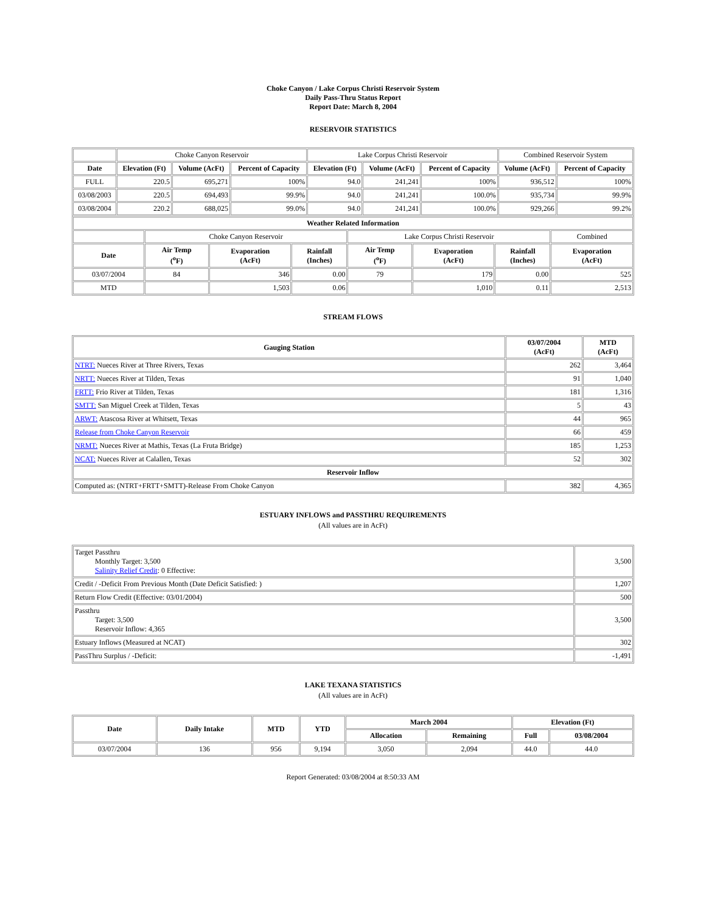Choke Canyon / Lake Corpus Christi Reservoir System
Daily Pass-Thru Status Report
Report Date: March 8, 2004
RESERVOIR STATISTICS
| | Choke Canyon Reservoir | | | Lake Corpus Christi Reservoir | | | Combined Reservoir System | |
| Date | Elevation (Ft) | Volume (AcFt) | Percent of Capacity | Elevation (Ft) | Volume (AcFt) | Percent of Capacity | Volume (AcFt) | Percent of Capacity |
| FULL | 220.5 | 695,271 | 100% | 94.0 | 241,241 | 100% | 936,512 | 100% |
| 03/08/2003 | 220.5 | 694,493 | 99.9% | 94.0 | 241,241 | 100.0% | 935,734 | 99.9% |
| 03/08/2004 | 220.2 | 688,025 | 99.0% | 94.0 | 241,241 | 100.0% | 929,266 | 99.2% |
| Weather Related Information | | | | | | | |
| --- | --- | --- | --- | --- | --- | --- | --- |
| | Choke Canyon Reservoir | | | Lake Corpus Christi Reservoir | | | Combined |
| Date | Air Temp (<sup>o</sup>F) | Evaporation (AcFt) | Rainfall (Inches) | Air Temp (<sup>o</sup>F) | Evaporation (AcFt) | Rainfall (Inches) | Evaporation (AcFt) |
| 03/07/2004 | 84 | 346 | 0.00 | 79 | 179 | 0.00 | 525 |
| MTD | | 1,503 | 0.06 | | 1,010 | 0.11 | 2,513 |
STREAM FLOWS
| Gauging Station | 03/07/2004 (AcFt) | MTD (AcFt) |
| --- | --- | --- |
| NTRT: Nueces River at Three Rivers, Texas | 262 | 3,464 |
| NRTT: Nueces River at Tilden, Texas | 91 | 1,040 |
| FRTT: Frio River at Tilden, Texas | 181 | 1,316 |
| SMTT: San Miguel Creek at Tilden, Texas | 5 | 43 |
| ARWT: Atascosa River at Whitsett, Texas | 44 | 965 |
| Release from Choke Canyon Reservoir | 66 | 459 |
| NRMT: Nueces River at Mathis, Texas (La Fruta Bridge) | 185 | 1,253 |
| NCAT: Nueces River at Calallen, Texas | 52 | 302 |
| Reservoir Inflow | | |
| Computed as: (NTRT+FRTT+SMTT)-Release From Choke Canyon | 382 | 4,365 |
ESTUARY INFLOWS and PASSTHRU REQUIREMENTS
(All values are in AcFt)
| Target Passthru Monthly Target: 3,500 Salinity Relief Credit : 0 Effective: | 3,500 |
| Credit / -Deficit From Previous Month (Date Deficit Satisfied: ) | 1,207 |
| Return Flow Credit (Effective: 03/01/2004) | 500 |
| Passthru Target: 3,500 Reservoir Inflow: 4,365 | 3,500 |
| Estuary Inflows (Measured at NCAT) | 302 |
| PassThru Surplus / -Deficit: | -1,491 |
LAKE TEXANA STATISTICS
(All values are in AcFt)
| Date | Daily Intake | MTD | YTD | March 2004 | | Elevation (Ft) | |
| --- | --- | --- | --- | --- | --- | --- | --- |
| | | | | Allocation | Remaining | Full | 03/08/2004 |
| 03/07/2004 | 136 | 956 | 9,194 | 3,050 | 2,094 | 44.0 | 44.0 |
Report Generated: 03/08/2004 at 8:50:33 AM